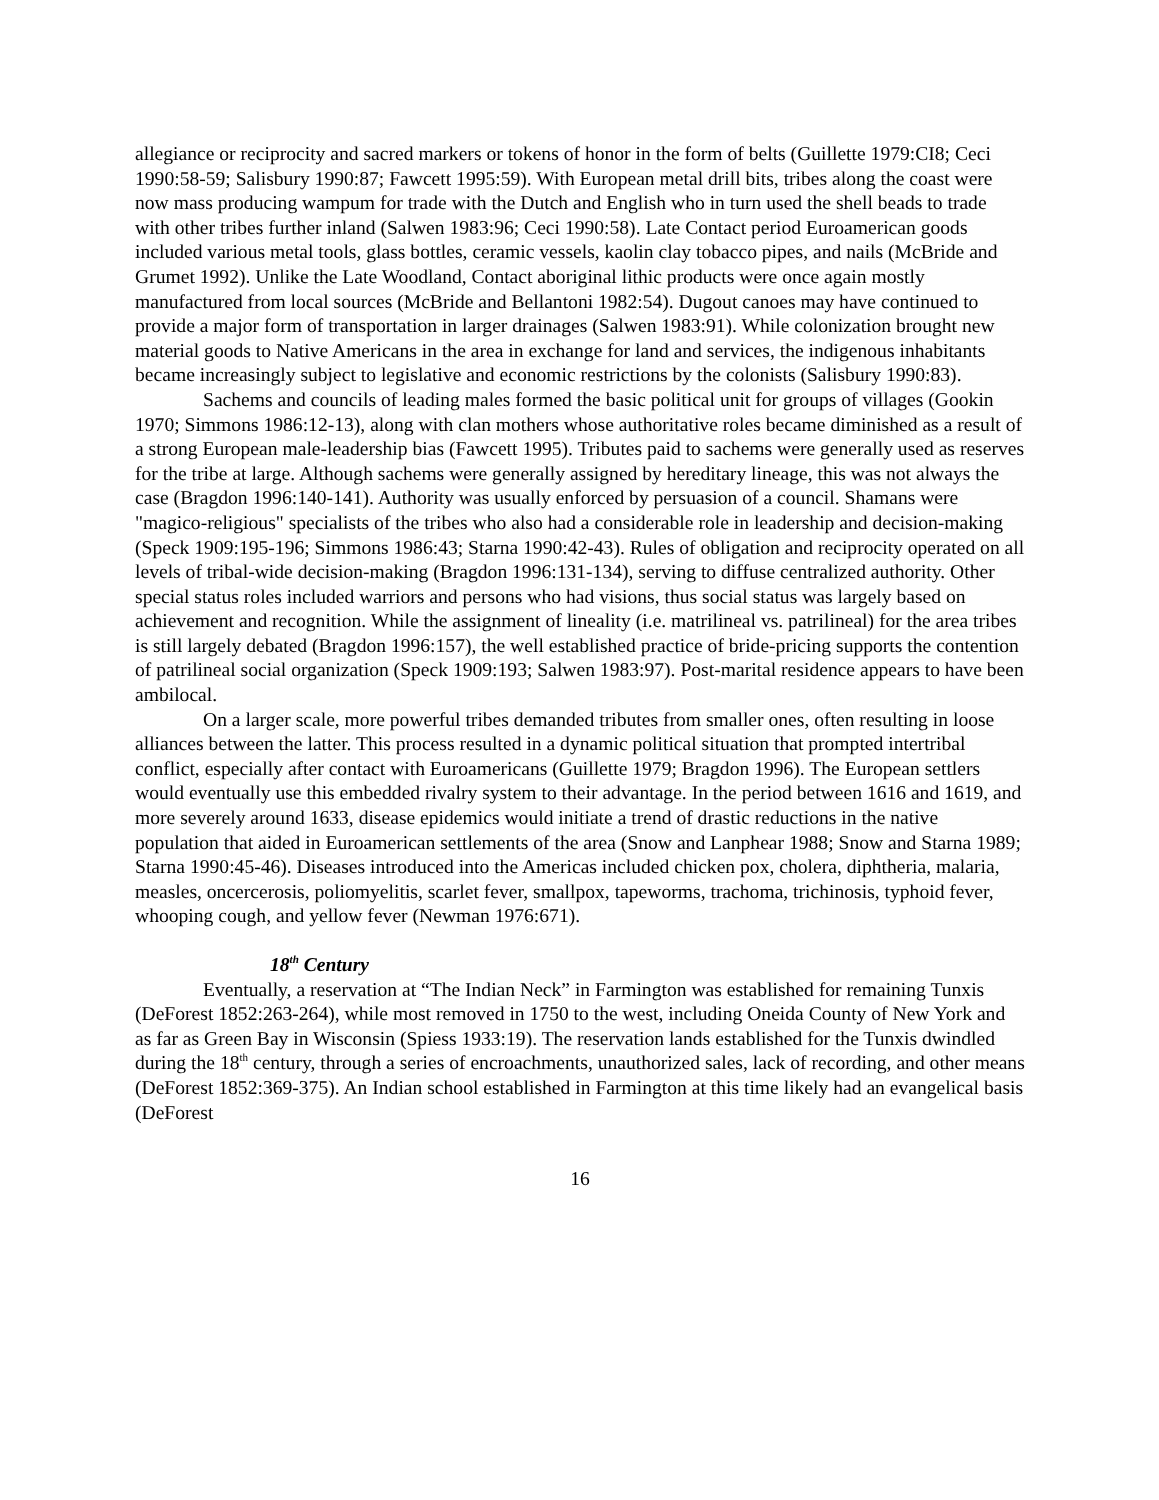allegiance or reciprocity and sacred markers or tokens of honor in the form of belts (Guillette 1979:CI8; Ceci 1990:58-59; Salisbury 1990:87; Fawcett 1995:59). With European metal drill bits, tribes along the coast were now mass producing wampum for trade with the Dutch and English who in turn used the shell beads to trade with other tribes further inland (Salwen 1983:96; Ceci 1990:58). Late Contact period Euroamerican goods included various metal tools, glass bottles, ceramic vessels, kaolin clay tobacco pipes, and nails (McBride and Grumet 1992). Unlike the Late Woodland, Contact aboriginal lithic products were once again mostly manufactured from local sources (McBride and Bellantoni 1982:54). Dugout canoes may have continued to provide a major form of transportation in larger drainages (Salwen 1983:91). While colonization brought new material goods to Native Americans in the area in exchange for land and services, the indigenous inhabitants became increasingly subject to legislative and economic restrictions by the colonists (Salisbury 1990:83).
Sachems and councils of leading males formed the basic political unit for groups of villages (Gookin 1970; Simmons 1986:12-13), along with clan mothers whose authoritative roles became diminished as a result of a strong European male-leadership bias (Fawcett 1995). Tributes paid to sachems were generally used as reserves for the tribe at large. Although sachems were generally assigned by hereditary lineage, this was not always the case (Bragdon 1996:140-141). Authority was usually enforced by persuasion of a council. Shamans were "magico-religious" specialists of the tribes who also had a considerable role in leadership and decision-making (Speck 1909:195-196; Simmons 1986:43; Starna 1990:42-43). Rules of obligation and reciprocity operated on all levels of tribal-wide decision-making (Bragdon 1996:131-134), serving to diffuse centralized authority. Other special status roles included warriors and persons who had visions, thus social status was largely based on achievement and recognition. While the assignment of lineality (i.e. matrilineal vs. patrilineal) for the area tribes is still largely debated (Bragdon 1996:157), the well established practice of bride-pricing supports the contention of patrilineal social organization (Speck 1909:193; Salwen 1983:97). Post-marital residence appears to have been ambilocal.
On a larger scale, more powerful tribes demanded tributes from smaller ones, often resulting in loose alliances between the latter. This process resulted in a dynamic political situation that prompted intertribal conflict, especially after contact with Euroamericans (Guillette 1979; Bragdon 1996). The European settlers would eventually use this embedded rivalry system to their advantage. In the period between 1616 and 1619, and more severely around 1633, disease epidemics would initiate a trend of drastic reductions in the native population that aided in Euroamerican settlements of the area (Snow and Lanphear 1988; Snow and Starna 1989; Starna 1990:45-46). Diseases introduced into the Americas included chicken pox, cholera, diphtheria, malaria, measles, oncercerosis, poliomyelitis, scarlet fever, smallpox, tapeworms, trachoma, trichinosis, typhoid fever, whooping cough, and yellow fever (Newman 1976:671).
18<sup>th</sup> Century
Eventually, a reservation at “The Indian Neck” in Farmington was established for remaining Tunxis (DeForest 1852:263-264), while most removed in 1750 to the west, including Oneida County of New York and as far as Green Bay in Wisconsin (Spiess 1933:19). The reservation lands established for the Tunxis dwindled during the 18<sup>th</sup> century, through a series of encroachments, unauthorized sales, lack of recording, and other means (DeForest 1852:369-375). An Indian school established in Farmington at this time likely had an evangelical basis (DeForest
16